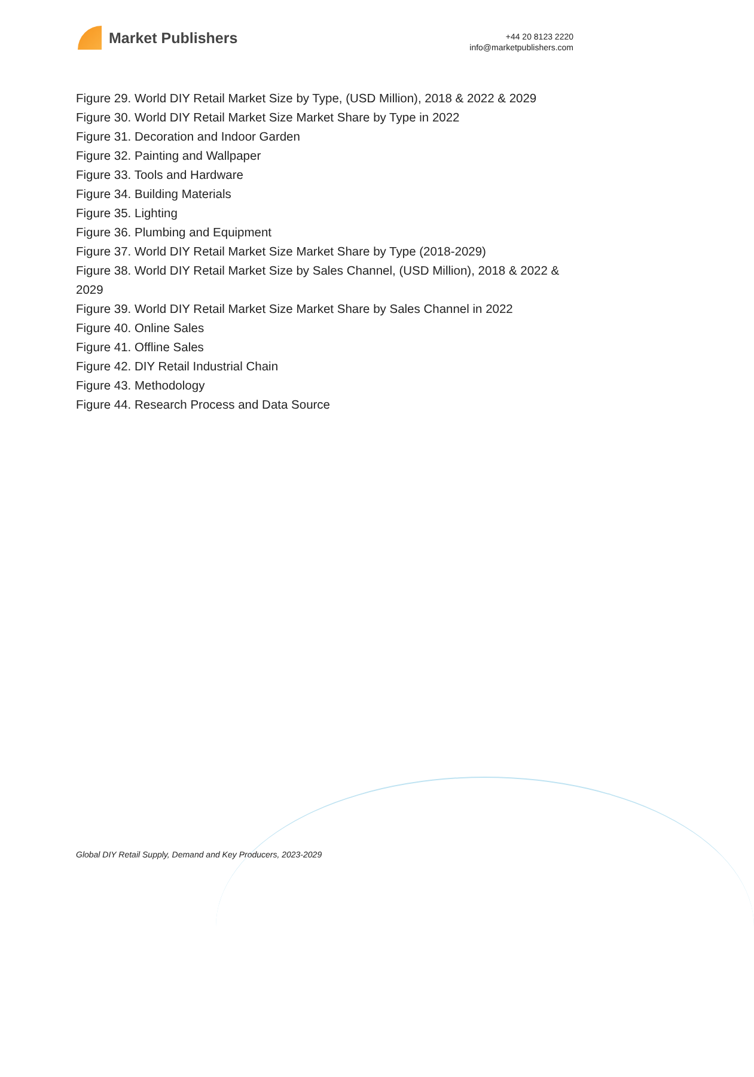Market Publishers
+44 20 8123 2220
info@marketpublishers.com
Figure 29. World DIY Retail Market Size by Type, (USD Million), 2018 & 2022 & 2029
Figure 30. World DIY Retail Market Size Market Share by Type in 2022
Figure 31. Decoration and Indoor Garden
Figure 32. Painting and Wallpaper
Figure 33. Tools and Hardware
Figure 34. Building Materials
Figure 35. Lighting
Figure 36. Plumbing and Equipment
Figure 37. World DIY Retail Market Size Market Share by Type (2018-2029)
Figure 38. World DIY Retail Market Size by Sales Channel, (USD Million), 2018 & 2022 & 2029
Figure 39. World DIY Retail Market Size Market Share by Sales Channel in 2022
Figure 40. Online Sales
Figure 41. Offline Sales
Figure 42. DIY Retail Industrial Chain
Figure 43. Methodology
Figure 44. Research Process and Data Source
Global DIY Retail Supply, Demand and Key Producers, 2023-2029